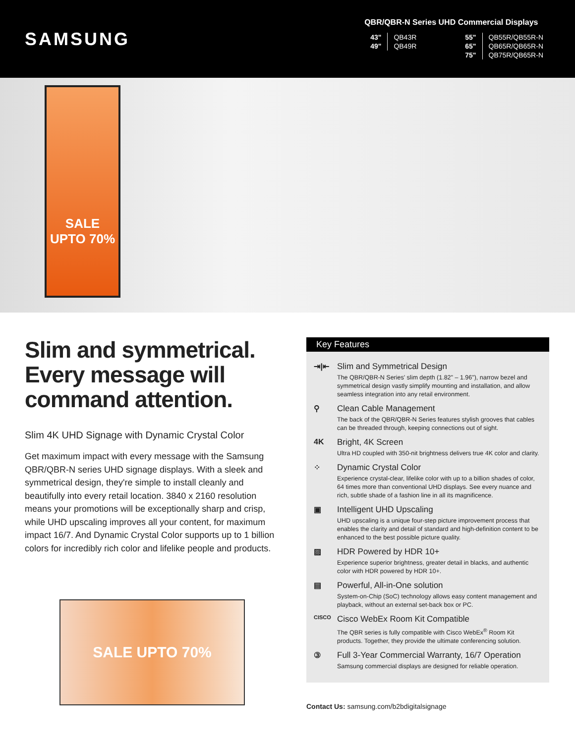SAMSUNG
QBR/QBR-N Series UHD Commercial Displays
| 43" | QB43R | | 55" | QB55R/QB55R-N |
| 49" | QB49R | | 65" | QB65R/QB65R-N |
| | | | 75" | QB75R/QB65R-N |
SALE UPTO 70%
Slim and symmetrical. Every message will command attention.
Slim 4K UHD Signage with Dynamic Crystal Color
Get maximum impact with every message with the Samsung QBR/QBR-N series UHD signage displays. With a sleek and symmetrical design, they're simple to install cleanly and beautifully into every retail location. 3840 x 2160 resolution means your promotions will be exceptionally sharp and crisp, while UHD upscaling improves all your content, for maximum impact 16/7. And Dynamic Crystal Color supports up to 1 billion colors for incredibly rich color and lifelike people and products.
SALE UPTO 70%
Key Features
⇥|⇤ Slim and Symmetrical Design
The QBR/QBR-N Series' slim depth (1.82" – 1.96"), narrow bezel and symmetrical design vastly simplify mounting and installation, and allow seamless integration into any retail environment.
⚲ Clean Cable Management
The back of the QBR/QBR-N Series features stylish grooves that cables can be threaded through, keeping connections out of sight.
4K Bright, 4K Screen
Ultra HD coupled with 350-nit brightness delivers true 4K color and clarity.
⁘ Dynamic Crystal Color
Experience crystal-clear, lifelike color with up to a billion shades of color, 64 times more than conventional UHD displays. See every nuance and rich, subtle shade of a fashion line in all its magnificence.
▣ Intelligent UHD Upscaling
UHD upscaling is a unique four-step picture improvement process that enables the clarity and detail of standard and high-definition content to be enhanced to the best possible picture quality.
▨ HDR Powered by HDR 10+
Experience superior brightness, greater detail in blacks, and authentic color with HDR powered by HDR 10+.
▤ Powerful, All-in-One solution
System-on-Chip (SoC) technology allows easy content management and playback, without an external set-back box or PC.
CISCO
Cisco WebEx Room Kit Compatible
The QBR series is fully compatible with Cisco WebEx<sup>®</sup> Room Kit products. Together, they provide the ultimate conferencing solution.
③ Full 3-Year Commercial Warranty, 16/7 Operation
Samsung commercial displays are designed for reliable operation.
Contact Us: samsung.com/b2bdigitalsignage